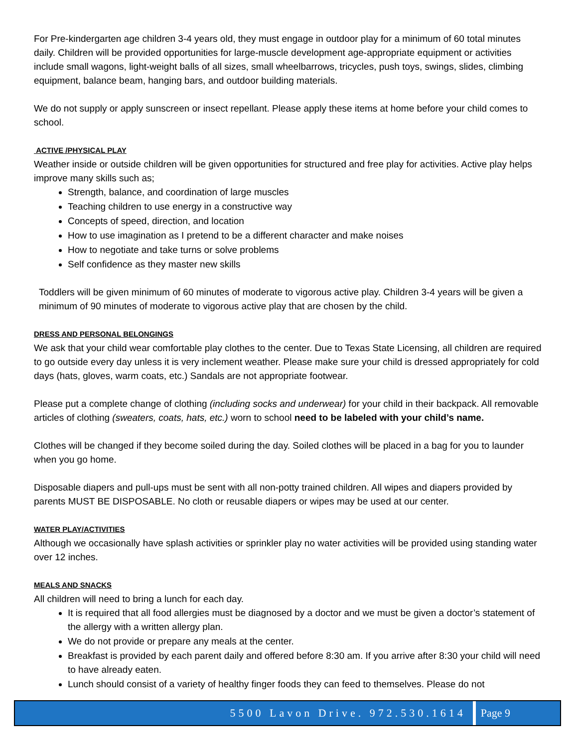For Pre-kindergarten age children 3-4 years old, they must engage in outdoor play for a minimum of 60 total minutes daily. Children will be provided opportunities for large-muscle development age-appropriate equipment or activities include small wagons, light-weight balls of all sizes, small wheelbarrows, tricycles, push toys, swings, slides, climbing equipment, balance beam, hanging bars, and outdoor building materials.
We do not supply or apply sunscreen or insect repellant. Please apply these items at home before your child comes to school.
ACTIVE /PHYSICAL PLAY
Weather inside or outside children will be given opportunities for structured and free play for activities. Active play helps improve many skills such as;
Strength, balance, and coordination of large muscles
Teaching children to use energy in a constructive way
Concepts of speed, direction, and location
How to use imagination as I pretend to be a different character and make noises
How to negotiate and take turns or solve problems
Self confidence as they master new skills
Toddlers will be given minimum of 60 minutes of moderate to vigorous active play. Children 3-4 years will be given a minimum of 90 minutes of moderate to vigorous active play that are chosen by the child.
DRESS AND PERSONAL BELONGINGS
We ask that your child wear comfortable play clothes to the center. Due to Texas State Licensing, all children are required to go outside every day unless it is very inclement weather. Please make sure your child is dressed appropriately for cold days (hats, gloves, warm coats, etc.) Sandals are not appropriate footwear.
Please put a complete change of clothing (including socks and underwear) for your child in their backpack. All removable articles of clothing (sweaters, coats, hats, etc.) worn to school need to be labeled with your child’s name.
Clothes will be changed if they become soiled during the day. Soiled clothes will be placed in a bag for you to launder when you go home.
Disposable diapers and pull-ups must be sent with all non-potty trained children. All wipes and diapers provided by parents MUST BE DISPOSABLE. No cloth or reusable diapers or wipes may be used at our center.
WATER PLAY/ACTIVITIES
Although we occasionally have splash activities or sprinkler play no water activities will be provided using standing water over 12 inches.
MEALS AND SNACKS
All children will need to bring a lunch for each day.
It is required that all food allergies must be diagnosed by a doctor and we must be given a doctor’s statement of the allergy with a written allergy plan.
We do not provide or prepare any meals at the center.
Breakfast is provided by each parent daily and offered before 8:30 am. If you arrive after 8:30 your child will need to have already eaten.
Lunch should consist of a variety of healthy finger foods they can feed to themselves. Please do not
5500 Lavon Drive. 972.530.1614 Page 9